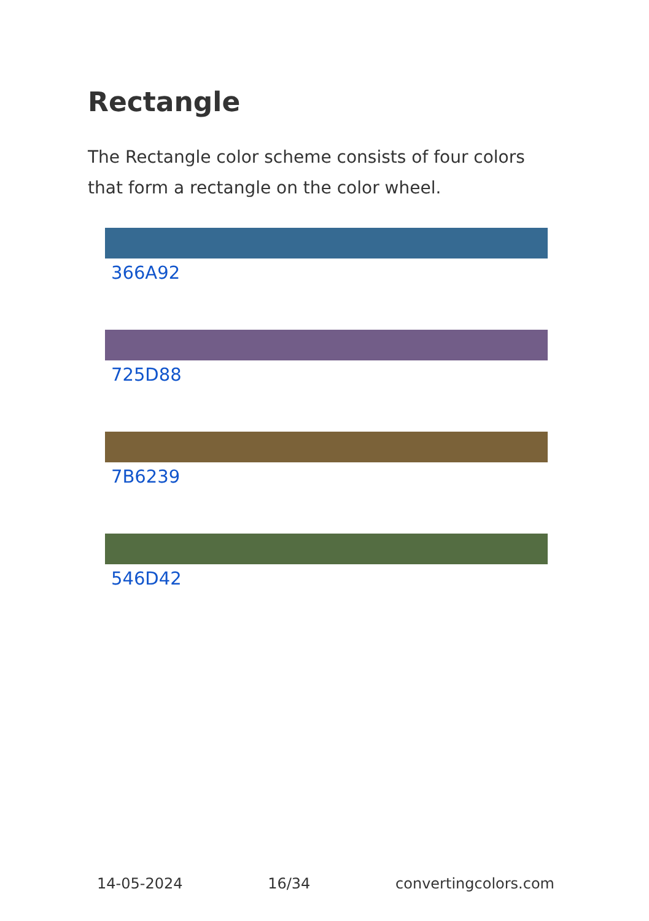Rectangle
The Rectangle color scheme consists of four colors that form a rectangle on the color wheel.
366A92
725D88
7B6239
546D42
14-05-2024 16/34 convertingcolors.com